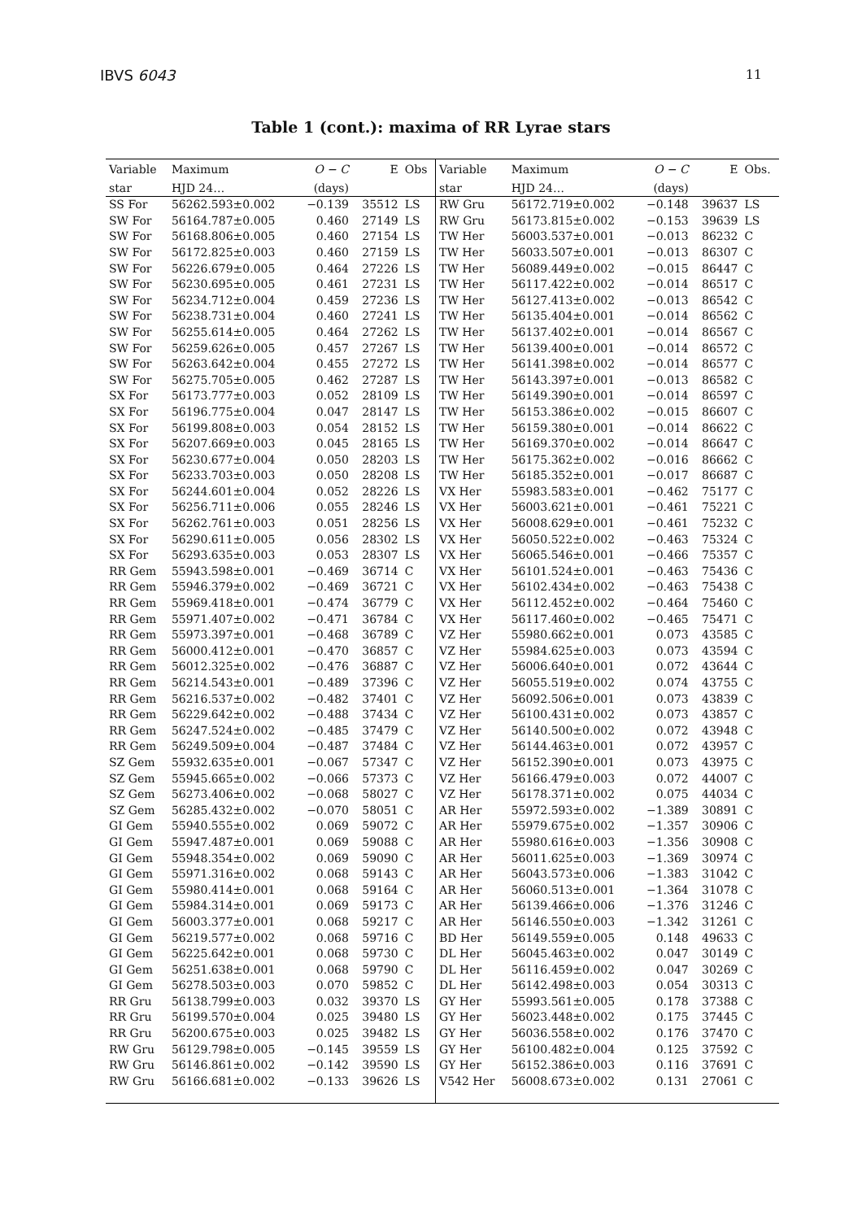IBVS 6043 11
Table 1 (cont.): maxima of RR Lyrae stars
| Variable | Maximum | O − C | E | Obs | Variable | Maximum | O − C | E | Obs. |
| --- | --- | --- | --- | --- | --- | --- | --- | --- | --- |
| star | HJD 24… | (days) | | | star | HJD 24… | (days) | | |
| SS For | 56262.593±0.002 | −0.139 | 35512 | LS | RW Gru | 56172.719±0.002 | −0.148 | 39637 | LS |
| SW For | 56164.787±0.005 | 0.460 | 27149 | LS | RW Gru | 56173.815±0.002 | −0.153 | 39639 | LS |
| SW For | 56168.806±0.005 | 0.460 | 27154 | LS | TW Her | 56003.537±0.001 | −0.013 | 86232 | C |
| SW For | 56172.825±0.003 | 0.460 | 27159 | LS | TW Her | 56033.507±0.001 | −0.013 | 86307 | C |
| SW For | 56226.679±0.005 | 0.464 | 27226 | LS | TW Her | 56089.449±0.002 | −0.015 | 86447 | C |
| SW For | 56230.695±0.005 | 0.461 | 27231 | LS | TW Her | 56117.422±0.002 | −0.014 | 86517 | C |
| SW For | 56234.712±0.004 | 0.459 | 27236 | LS | TW Her | 56127.413±0.002 | −0.013 | 86542 | C |
| SW For | 56238.731±0.004 | 0.460 | 27241 | LS | TW Her | 56135.404±0.001 | −0.014 | 86562 | C |
| SW For | 56255.614±0.005 | 0.464 | 27262 | LS | TW Her | 56137.402±0.001 | −0.014 | 86567 | C |
| SW For | 56259.626±0.005 | 0.457 | 27267 | LS | TW Her | 56139.400±0.001 | −0.014 | 86572 | C |
| SW For | 56263.642±0.004 | 0.455 | 27272 | LS | TW Her | 56141.398±0.002 | −0.014 | 86577 | C |
| SW For | 56275.705±0.005 | 0.462 | 27287 | LS | TW Her | 56143.397±0.001 | −0.013 | 86582 | C |
| SX For | 56173.777±0.003 | 0.052 | 28109 | LS | TW Her | 56149.390±0.001 | −0.014 | 86597 | C |
| SX For | 56196.775±0.004 | 0.047 | 28147 | LS | TW Her | 56153.386±0.002 | −0.015 | 86607 | C |
| SX For | 56199.808±0.003 | 0.054 | 28152 | LS | TW Her | 56159.380±0.001 | −0.014 | 86622 | C |
| SX For | 56207.669±0.003 | 0.045 | 28165 | LS | TW Her | 56169.370±0.002 | −0.014 | 86647 | C |
| SX For | 56230.677±0.004 | 0.050 | 28203 | LS | TW Her | 56175.362±0.002 | −0.016 | 86662 | C |
| SX For | 56233.703±0.003 | 0.050 | 28208 | LS | TW Her | 56185.352±0.001 | −0.017 | 86687 | C |
| SX For | 56244.601±0.004 | 0.052 | 28226 | LS | VX Her | 55983.583±0.001 | −0.462 | 75177 | C |
| SX For | 56256.711±0.006 | 0.055 | 28246 | LS | VX Her | 56003.621±0.001 | −0.461 | 75221 | C |
| SX For | 56262.761±0.003 | 0.051 | 28256 | LS | VX Her | 56008.629±0.001 | −0.461 | 75232 | C |
| SX For | 56290.611±0.005 | 0.056 | 28302 | LS | VX Her | 56050.522±0.002 | −0.463 | 75324 | C |
| SX For | 56293.635±0.003 | 0.053 | 28307 | LS | VX Her | 56065.546±0.001 | −0.466 | 75357 | C |
| RR Gem | 55943.598±0.001 | −0.469 | 36714 | C | VX Her | 56101.524±0.001 | −0.463 | 75436 | C |
| RR Gem | 55946.379±0.002 | −0.469 | 36721 | C | VX Her | 56102.434±0.002 | −0.463 | 75438 | C |
| RR Gem | 55969.418±0.001 | −0.474 | 36779 | C | VX Her | 56112.452±0.002 | −0.464 | 75460 | C |
| RR Gem | 55971.407±0.002 | −0.471 | 36784 | C | VX Her | 56117.460±0.002 | −0.465 | 75471 | C |
| RR Gem | 55973.397±0.001 | −0.468 | 36789 | C | VZ Her | 55980.662±0.001 | 0.073 | 43585 | C |
| RR Gem | 56000.412±0.001 | −0.470 | 36857 | C | VZ Her | 55984.625±0.003 | 0.073 | 43594 | C |
| RR Gem | 56012.325±0.002 | −0.476 | 36887 | C | VZ Her | 56006.640±0.001 | 0.072 | 43644 | C |
| RR Gem | 56214.543±0.001 | −0.489 | 37396 | C | VZ Her | 56055.519±0.002 | 0.074 | 43755 | C |
| RR Gem | 56216.537±0.002 | −0.482 | 37401 | C | VZ Her | 56092.506±0.001 | 0.073 | 43839 | C |
| RR Gem | 56229.642±0.002 | −0.488 | 37434 | C | VZ Her | 56100.431±0.002 | 0.073 | 43857 | C |
| RR Gem | 56247.524±0.002 | −0.485 | 37479 | C | VZ Her | 56140.500±0.002 | 0.072 | 43948 | C |
| RR Gem | 56249.509±0.004 | −0.487 | 37484 | C | VZ Her | 56144.463±0.001 | 0.072 | 43957 | C |
| SZ Gem | 55932.635±0.001 | −0.067 | 57347 | C | VZ Her | 56152.390±0.001 | 0.073 | 43975 | C |
| SZ Gem | 55945.665±0.002 | −0.066 | 57373 | C | VZ Her | 56166.479±0.003 | 0.072 | 44007 | C |
| SZ Gem | 56273.406±0.002 | −0.068 | 58027 | C | VZ Her | 56178.371±0.002 | 0.075 | 44034 | C |
| SZ Gem | 56285.432±0.002 | −0.070 | 58051 | C | AR Her | 55972.593±0.002 | −1.389 | 30891 | C |
| GI Gem | 55940.555±0.002 | 0.069 | 59072 | C | AR Her | 55979.675±0.002 | −1.357 | 30906 | C |
| GI Gem | 55947.487±0.001 | 0.069 | 59088 | C | AR Her | 55980.616±0.003 | −1.356 | 30908 | C |
| GI Gem | 55948.354±0.002 | 0.069 | 59090 | C | AR Her | 56011.625±0.003 | −1.369 | 30974 | C |
| GI Gem | 55971.316±0.002 | 0.068 | 59143 | C | AR Her | 56043.573±0.006 | −1.383 | 31042 | C |
| GI Gem | 55980.414±0.001 | 0.068 | 59164 | C | AR Her | 56060.513±0.001 | −1.364 | 31078 | C |
| GI Gem | 55984.314±0.001 | 0.069 | 59173 | C | AR Her | 56139.466±0.006 | −1.376 | 31246 | C |
| GI Gem | 56003.377±0.001 | 0.068 | 59217 | C | AR Her | 56146.550±0.003 | −1.342 | 31261 | C |
| GI Gem | 56219.577±0.002 | 0.068 | 59716 | C | BD Her | 56149.559±0.005 | 0.148 | 49633 | C |
| GI Gem | 56225.642±0.001 | 0.068 | 59730 | C | DL Her | 56045.463±0.002 | 0.047 | 30149 | C |
| GI Gem | 56251.638±0.001 | 0.068 | 59790 | C | DL Her | 56116.459±0.002 | 0.047 | 30269 | C |
| GI Gem | 56278.503±0.003 | 0.070 | 59852 | C | DL Her | 56142.498±0.003 | 0.054 | 30313 | C |
| RR Gru | 56138.799±0.003 | 0.032 | 39370 | LS | GY Her | 55993.561±0.005 | 0.178 | 37388 | C |
| RR Gru | 56199.570±0.004 | 0.025 | 39480 | LS | GY Her | 56023.448±0.002 | 0.175 | 37445 | C |
| RR Gru | 56200.675±0.003 | 0.025 | 39482 | LS | GY Her | 56036.558±0.002 | 0.176 | 37470 | C |
| RW Gru | 56129.798±0.005 | −0.145 | 39559 | LS | GY Her | 56100.482±0.004 | 0.125 | 37592 | C |
| RW Gru | 56146.861±0.002 | −0.142 | 39590 | LS | GY Her | 56152.386±0.003 | 0.116 | 37691 | C |
| RW Gru | 56166.681±0.002 | −0.133 | 39626 | LS | V542 Her | 56008.673±0.002 | 0.131 | 27061 | C |